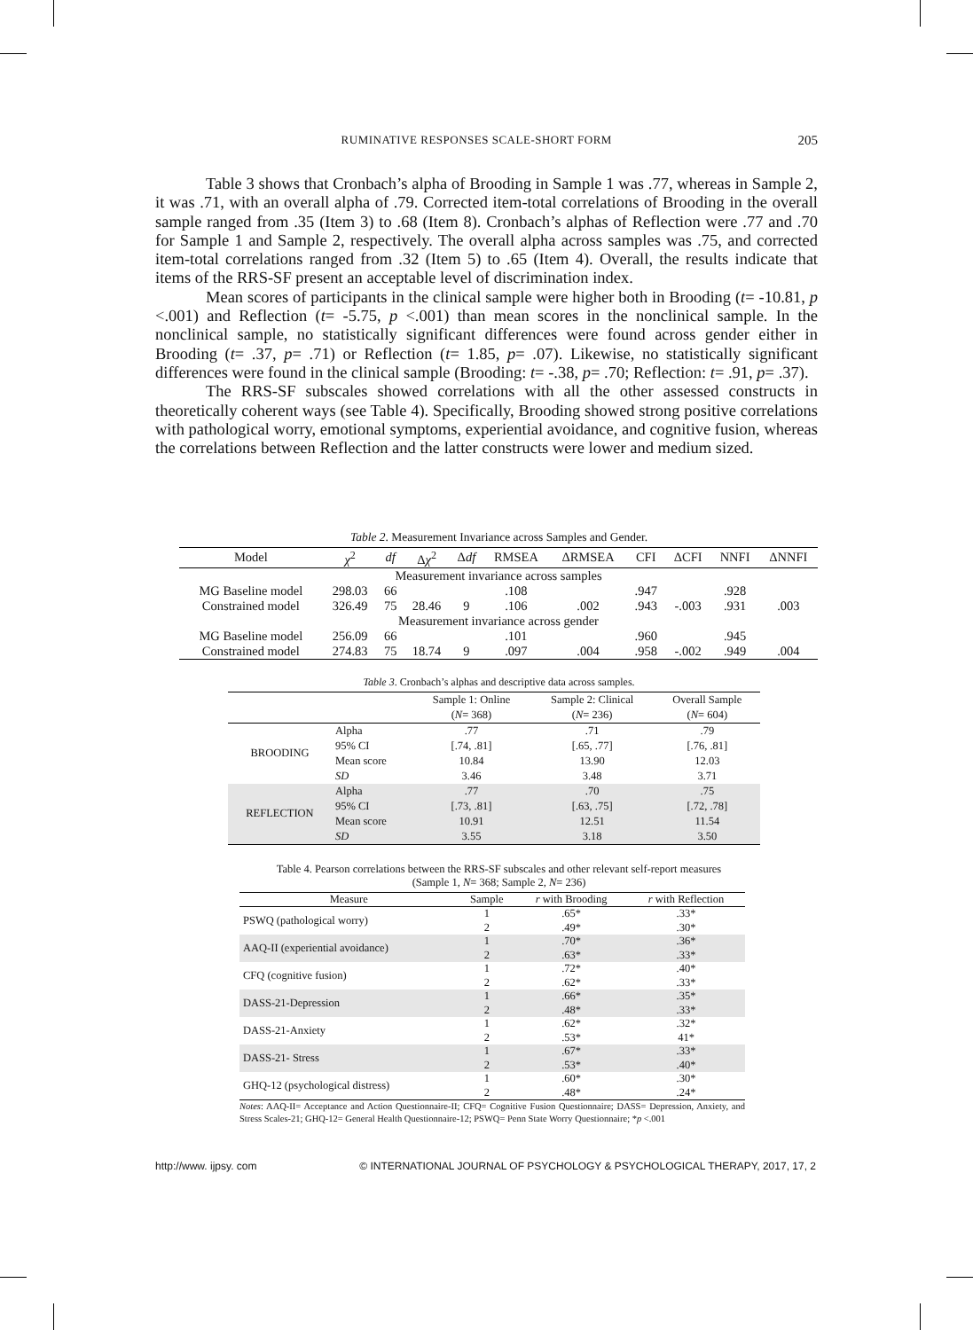RUMINATIVE RESPONSES SCALE-SHORT FORM 205
Table 3 shows that Cronbach’s alpha of Brooding in Sample 1 was .77, whereas in Sample 2, it was .71, with an overall alpha of .79. Corrected item-total correlations of Brooding in the overall sample ranged from .35 (Item 3) to .68 (Item 8). Cronbach’s alphas of Reflection were .77 and .70 for Sample 1 and Sample 2, respectively. The overall alpha across samples was .75, and corrected item-total correlations ranged from .32 (Item 5) to .65 (Item 4). Overall, the results indicate that items of the RRS-SF present an acceptable level of discrimination index.
Mean scores of participants in the clinical sample were higher both in Brooding (t= -10.81, p <.001) and Reflection (t= -5.75, p <.001) than mean scores in the nonclinical sample. In the nonclinical sample, no statistically significant differences were found across gender either in Brooding (t= .37, p= .71) or Reflection (t= 1.85, p= .07). Likewise, no statistically significant differences were found in the clinical sample (Brooding: t= -.38, p= .70; Reflection: t= .91, p= .37).
The RRS-SF subscales showed correlations with all the other assessed constructs in theoretically coherent ways (see Table 4). Specifically, Brooding showed strong positive correlations with pathological worry, emotional symptoms, experiential avoidance, and cognitive fusion, whereas the correlations between Reflection and the latter constructs were lower and medium sized.
Table 2. Measurement Invariance across Samples and Gender.
| Model | χ<sup>2</sup> | df | Δ χ<sup>2</sup> | Δ df | RMSEA | ΔRMSEA | CFI | ΔCFI | NNFI | ΔNNFI |
| --- | --- | --- | --- | --- | --- | --- | --- | --- | --- | --- |
| Measurement invariance across samples | | | | | | | | | | |
| MG Baseline model | 298.03 | 66 | | | .108 | | .947 | | .928 | |
| Constrained model | 326.49 | 75 | 28.46 | 9 | .106 | .002 | .943 | -.003 | .931 | .003 |
| Measurement invariance across gender | | | | | | | | | | |
| MG Baseline model | 256.09 | 66 | | | .101 | | .960 | | .945 | |
| Constrained model | 274.83 | 75 | 18.74 | 9 | .097 | .004 | .958 | -.002 | .949 | .004 |
Table 3. Cronbach’s alphas and descriptive data across samples.
| | | Sample 1: Online | Sample 2: Clinical | Overall Sample |
| | | ( N = 368) | ( N = 236) | ( N = 604) |
| BROODING | Alpha | .77 | .71 | .79 |
| | 95% CI | [.74, .81] | [.65, .77] | [.76, .81] |
| | Mean score | 10.84 | 13.90 | 12.03 |
| | SD | 3.46 | 3.48 | 3.71 |
| REFLECTION | Alpha | .77 | .70 | .75 |
| | 95% CI | [.73, .81] | [.63, .75] | [.72, .78] |
| | Mean score | 10.91 | 12.51 | 11.54 |
| | SD | 3.55 | 3.18 | 3.50 |
Table 4. Pearson correlations between the RRS-SF subscales and other relevant self-report measures
(Sample 1, N= 368; Sample 2, N= 236)
| Measure | Sample | r with Brooding | r with Reflection |
| PSWQ (pathological worry) | 1 | .65* | .33* |
| | 2 | .49* | .30* |
| AAQ-II (experiential avoidance) | 1 | .70* | .36* |
| | 2 | .63* | .33* |
| CFQ (cognitive fusion) | 1 | .72* | .40* |
| | 2 | .62* | .33* |
| DASS-21-Depression | 1 | .66* | .35* |
| | 2 | .48* | .33* |
| DASS-21-Anxiety | 1 | .62* | .32* |
| | 2 | .53* | 41* |
| DASS-21- Stress | 1 | .67* | .33* |
| | 2 | .53* | .40* |
| GHQ-12 (psychological distress) | 1 | .60* | .30* |
| | 2 | .48* | .24* |
Notes: AAQ-II= Acceptance and Action Questionnaire-II; CFQ= Cognitive Fusion Questionnaire; DASS= Depression, Anxiety, and Stress Scales-21; GHQ-12= General Health Questionnaire-12; PSWQ= Penn State Worry Questionnaire; *p <.001
http://www. ijpsy. com © INTERNATIONAL JOURNAL OF PSYCHOLOGY & PSYCHOLOGICAL THERAPY, 2017, 17, 2